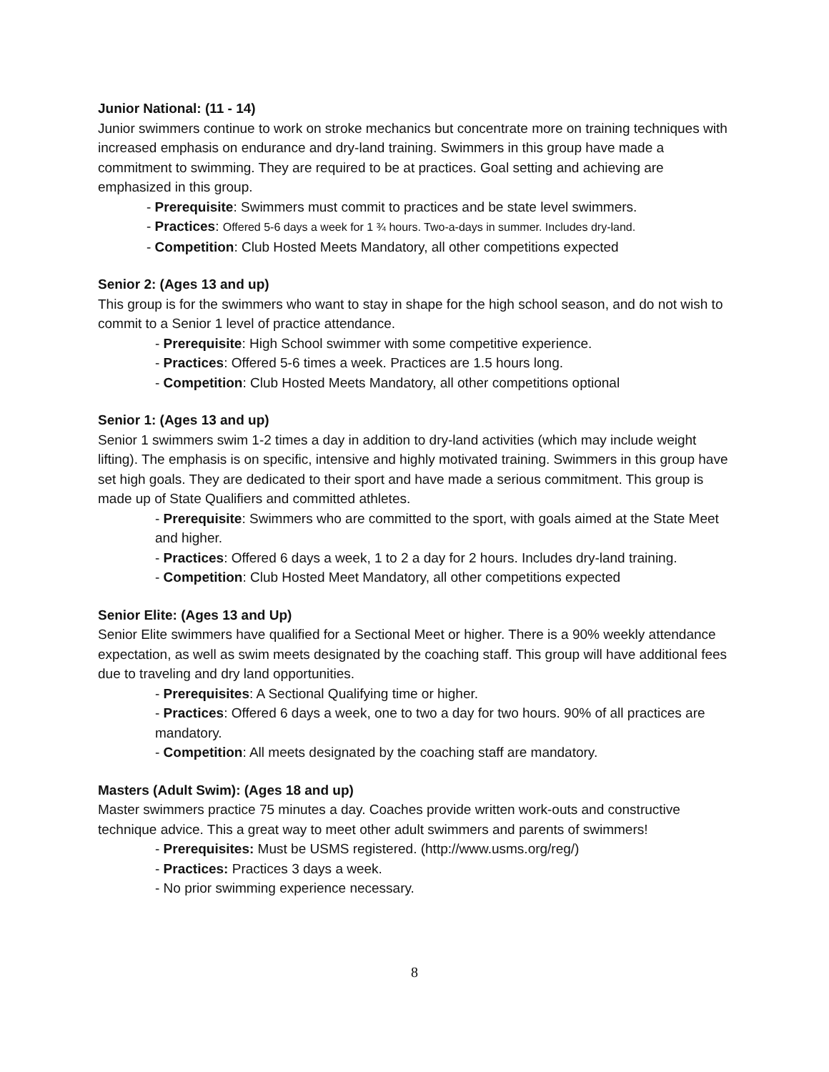Junior National: (11 - 14)
Junior swimmers continue to work on stroke mechanics but concentrate more on training techniques with increased emphasis on endurance and dry-land training. Swimmers in this group have made a commitment to swimming. They are required to be at practices. Goal setting and achieving are emphasized in this group.
- Prerequisite: Swimmers must commit to practices and be state level swimmers.
- Practices: Offered 5-6 days a week for 1 ¾ hours. Two-a-days in summer. Includes dry-land.
- Competition: Club Hosted Meets Mandatory, all other competitions expected
Senior 2: (Ages 13 and up)
This group is for the swimmers who want to stay in shape for the high school season, and do not wish to commit to a Senior 1 level of practice attendance.
- Prerequisite: High School swimmer with some competitive experience.
- Practices: Offered 5-6 times a week. Practices are 1.5 hours long.
- Competition: Club Hosted Meets Mandatory, all other competitions optional
Senior 1: (Ages 13 and up)
Senior 1 swimmers swim 1-2 times a day in addition to dry-land activities (which may include weight lifting). The emphasis is on specific, intensive and highly motivated training. Swimmers in this group have set high goals. They are dedicated to their sport and have made a serious commitment. This group is made up of State Qualifiers and committed athletes.
- Prerequisite: Swimmers who are committed to the sport, with goals aimed at the State Meet and higher.
- Practices: Offered 6 days a week, 1 to 2 a day for 2 hours. Includes dry-land training.
- Competition: Club Hosted Meet Mandatory, all other competitions expected
Senior Elite: (Ages 13 and Up)
Senior Elite swimmers have qualified for a Sectional Meet or higher. There is a 90% weekly attendance expectation, as well as swim meets designated by the coaching staff. This group will have additional fees due to traveling and dry land opportunities.
- Prerequisites: A Sectional Qualifying time or higher.
- Practices: Offered 6 days a week, one to two a day for two hours. 90% of all practices are mandatory.
- Competition: All meets designated by the coaching staff are mandatory.
Masters (Adult Swim): (Ages 18 and up)
Master swimmers practice 75 minutes a day. Coaches provide written work-outs and constructive technique advice. This a great way to meet other adult swimmers and parents of swimmers!
- Prerequisites: Must be USMS registered. (http://www.usms.org/reg/)
- Practices: Practices 3 days a week.
- No prior swimming experience necessary.
8